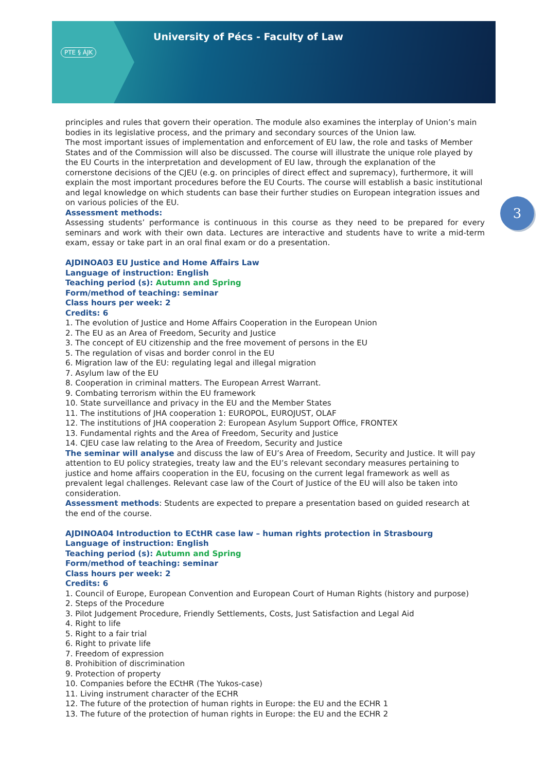PTE § ÁJK
University of Pécs - Faculty of Law
3
principles and rules that govern their operation. The module also examines the interplay of Union’s main bodies in its legislative process, and the primary and secondary sources of the Union law.
The most important issues of implementation and enforcement of EU law, the role and tasks of Member States and of the Commission will also be discussed. The course will illustrate the unique role played by the EU Courts in the interpretation and development of EU law, through the explanation of the cornerstone decisions of the CJEU (e.g. on principles of direct effect and supremacy), furthermore, it will explain the most important procedures before the EU Courts. The course will establish a basic institutional and legal knowledge on which students can base their further studies on European integration issues and on various policies of the EU.
Assessment methods:
Assessing students’ performance is continuous in this course as they need to be prepared for every seminars and work with their own data. Lectures are interactive and students have to write a mid-term exam, essay or take part in an oral final exam or do a presentation.
AJDINOA03 EU Justice and Home Affairs Law
Language of instruction: English
Teaching period (s): Autumn and Spring
Form/method of teaching: seminar
Class hours per week: 2
Credits: 6
1. The evolution of Justice and Home Affairs Cooperation in the European Union
2. The EU as an Area of Freedom, Security and Justice
3. The concept of EU citizenship and the free movement of persons in the EU
5. The regulation of visas and border conrol in the EU
6. Migration law of the EU: regulating legal and illegal migration
7. Asylum law of the EU
8. Cooperation in criminal matters. The European Arrest Warrant.
9. Combating terrorism within the EU framework
10. State surveillance and privacy in the EU and the Member States
11. The institutions of JHA cooperation 1: EUROPOL, EUROJUST, OLAF
12. The institutions of JHA cooperation 2: European Asylum Support Office, FRONTEX
13. Fundamental rights and the Area of Freedom, Security and Justice
14. CJEU case law relating to the Area of Freedom, Security and Justice
The seminar will analyse and discuss the law of EU’s Area of Freedom, Security and Justice. It will pay attention to EU policy strategies, treaty law and the EU’s relevant secondary measures pertaining to justice and home affairs cooperation in the EU, focusing on the current legal framework as well as prevalent legal challenges. Relevant case law of the Court of Justice of the EU will also be taken into consideration.
Assessment methods: Students are expected to prepare a presentation based on guided research at the end of the course.
AJDINOA04 Introduction to ECtHR case law – human rights protection in Strasbourg
Language of instruction: English
Teaching period (s): Autumn and Spring
Form/method of teaching: seminar
Class hours per week: 2
Credits: 6
1. Council of Europe, European Convention and European Court of Human Rights (history and purpose)
2. Steps of the Procedure
3. Pilot Judgement Procedure, Friendly Settlements, Costs, Just Satisfaction and Legal Aid
4. Right to life
5. Right to a fair trial
6. Right to private life
7. Freedom of expression
8. Prohibition of discrimination
9. Protection of property
10. Companies before the ECtHR (The Yukos-case)
11. Living instrument character of the ECHR
12. The future of the protection of human rights in Europe: the EU and the ECHR 1
13. The future of the protection of human rights in Europe: the EU and the ECHR 2